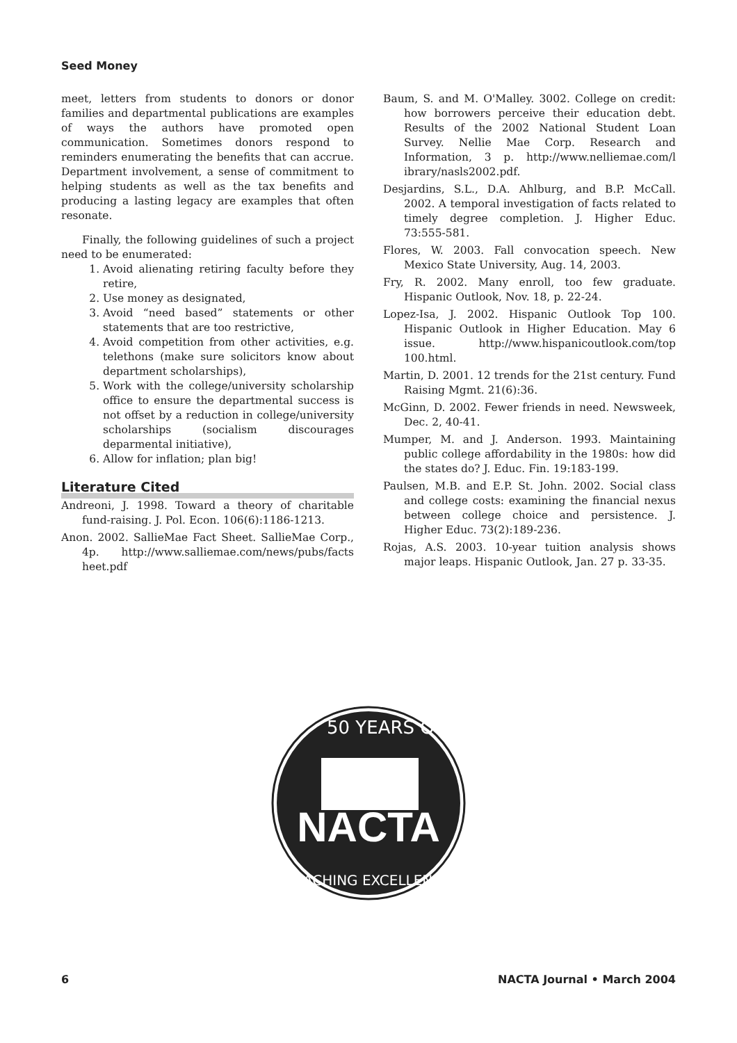Seed Money
meet, letters from students to donors or donor families and departmental publications are examples of ways the authors have promoted open communication. Sometimes donors respond to reminders enumerating the benefits that can accrue. Department involvement, a sense of commitment to helping students as well as the tax benefits and producing a lasting legacy are examples that often resonate.
Finally, the following guidelines of such a project need to be enumerated:
1. Avoid alienating retiring faculty before they retire,
2. Use money as designated,
3. Avoid “need based” statements or other statements that are too restrictive,
4. Avoid competition from other activities, e.g. telethons (make sure solicitors know about department scholarships),
5. Work with the college/university scholarship office to ensure the departmental success is not offset by a reduction in college/university scholarships (socialism discourages deparmental initiative),
6. Allow for inflation; plan big!
Literature Cited
Andreoni, J. 1998. Toward a theory of charitable fund-raising. J. Pol. Econ. 106(6):1186-1213.
Anon. 2002. SallieMae Fact Sheet. SallieMae Corp., 4p. http://www.salliemae.com/news/pubs/facts heet.pdf
Baum, S. and M. O'Malley. 3002. College on credit: how borrowers perceive their education debt. Results of the 2002 National Student Loan Survey. Nellie Mae Corp. Research and Information, 3 p. http://www.nelliemae.com/l ibrary/nasls2002.pdf.
Desjardins, S.L., D.A. Ahlburg, and B.P. McCall. 2002. A temporal investigation of facts related to timely degree completion. J. Higher Educ. 73:555-581.
Flores, W. 2003. Fall convocation speech. New Mexico State University, Aug. 14, 2003.
Fry, R. 2002. Many enroll, too few graduate. Hispanic Outlook, Nov. 18, p. 22-24.
Lopez-Isa, J. 2002. Hispanic Outlook Top 100. Hispanic Outlook in Higher Education. May 6 issue. http://www.hispanicoutlook.com/top 100.html.
Martin, D. 2001. 12 trends for the 21st century. Fund Raising Mgmt. 21(6):36.
McGinn, D. 2002. Fewer friends in need. Newsweek, Dec. 2, 40-41.
Mumper, M. and J. Anderson. 1993. Maintaining public college affordability in the 1980s: how did the states do? J. Educ. Fin. 19:183-199.
Paulsen, M.B. and E.P. St. John. 2002. Social class and college costs: examining the financial nexus between college choice and persistence. J. Higher Educ. 73(2):189-236.
Rojas, A.S. 2003. 10-year tuition analysis shows major leaps. Hispanic Outlook, Jan. 27 p. 33-35.
50 YEARS OF
NACTA
TEACHING EXCELLENCE
6 NACTA Journal • March 2004